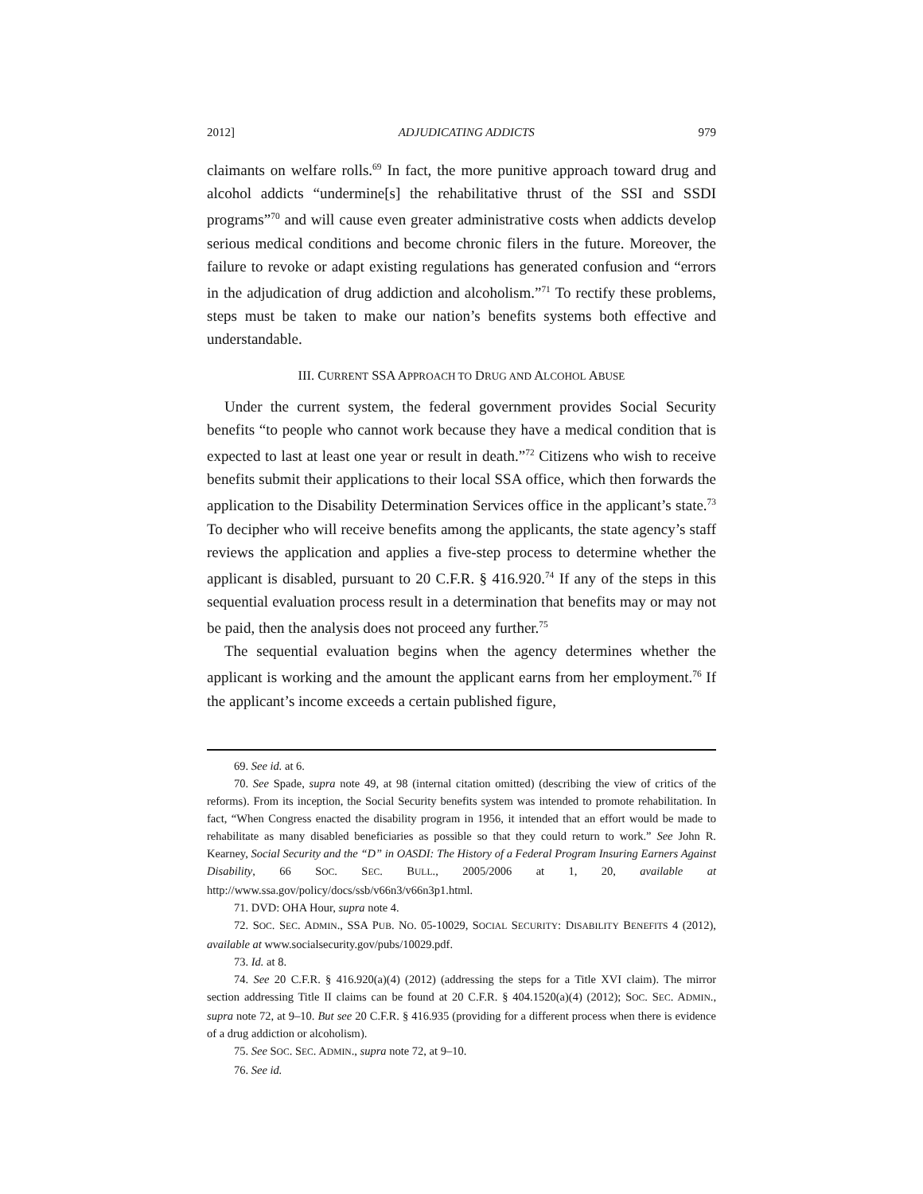2012] ADJUDICATING ADDICTS 979
claimants on welfare rolls.<sup>69</sup> In fact, the more punitive approach toward drug and alcohol addicts “undermine[s] the rehabilitative thrust of the SSI and SSDI programs”<sup>70</sup> and will cause even greater administrative costs when addicts develop serious medical conditions and become chronic filers in the future. Moreover, the failure to revoke or adapt existing regulations has generated confusion and “errors in the adjudication of drug addiction and alcoholism.”<sup>71</sup> To rectify these problems, steps must be taken to make our nation’s benefits systems both effective and understandable.
III. CURRENT SSA APPROACH TO DRUG AND ALCOHOL ABUSE
Under the current system, the federal government provides Social Security benefits “to people who cannot work because they have a medical condition that is expected to last at least one year or result in death.”<sup>72</sup> Citizens who wish to receive benefits submit their applications to their local SSA office, which then forwards the application to the Disability Determination Services office in the applicant’s state.<sup>73</sup> To decipher who will receive benefits among the applicants, the state agency’s staff reviews the application and applies a five-step process to determine whether the applicant is disabled, pursuant to 20 C.F.R. § 416.920.<sup>74</sup> If any of the steps in this sequential evaluation process result in a determination that benefits may or may not be paid, then the analysis does not proceed any further.<sup>75</sup>
The sequential evaluation begins when the agency determines whether the applicant is working and the amount the applicant earns from her employment.<sup>76</sup> If the applicant’s income exceeds a certain published figure,
69. See id. at 6.
70. See Spade, supra note 49, at 98 (internal citation omitted) (describing the view of critics of the reforms). From its inception, the Social Security benefits system was intended to promote rehabilitation. In fact, “When Congress enacted the disability program in 1956, it intended that an effort would be made to rehabilitate as many disabled beneficiaries as possible so that they could return to work.” See John R. Kearney, Social Security and the “D” in OASDI: The History of a Federal Program Insuring Earners Against Disability, 66 SOC. SEC. BULL., 2005/2006 at 1, 20, available at http://www.ssa.gov/policy/docs/ssb/v66n3/v66n3p1.html.
71. DVD: OHA Hour, supra note 4.
72. SOC. SEC. ADMIN., SSA PUB. NO. 05-10029, SOCIAL SECURITY: DISABILITY BENEFITS 4 (2012), available at www.socialsecurity.gov/pubs/10029.pdf.
73. Id. at 8.
74. See 20 C.F.R. § 416.920(a)(4) (2012) (addressing the steps for a Title XVI claim). The mirror section addressing Title II claims can be found at 20 C.F.R. § 404.1520(a)(4) (2012); SOC. SEC. ADMIN., supra note 72, at 9–10. But see 20 C.F.R. § 416.935 (providing for a different process when there is evidence of a drug addiction or alcoholism).
75. See SOC. SEC. ADMIN., supra note 72, at 9–10.
76. See id.